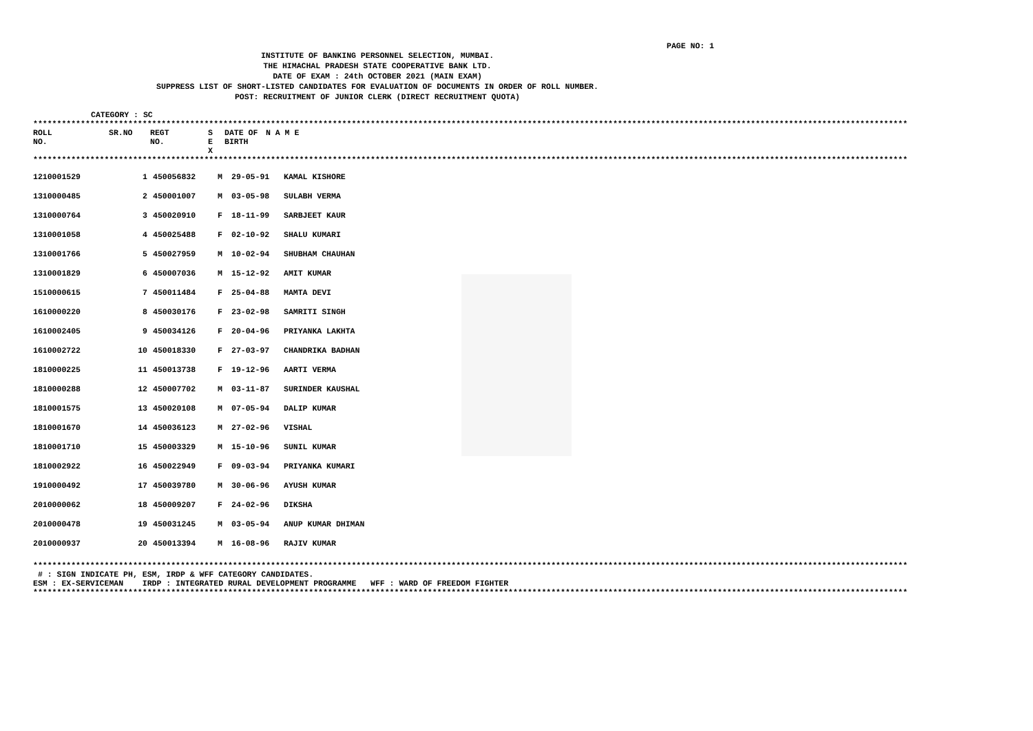PAGE NO: 1
INSTITUTE OF BANKING PERSONNEL SELECTION, MUMBAI.
THE HIMACHAL PRADESH STATE COOPERATIVE BANK LTD.
DATE OF EXAM : 24th OCTOBER 2021 (MAIN EXAM)
SUPPRESS LIST OF SHORT-LISTED CANDIDATES FOR EVALUATION OF DOCUMENTS IN ORDER OF ROLL NUMBER.
POST: RECRUITMENT OF JUNIOR CLERK (DIRECT RECRUITMENT QUOTA)
CATEGORY : SC
****************************************************************************************************************************************************************************************
| ROLL NO. | SR.NO | REGT NO. | S E X | DATE OF BIRTH | N A M E |
| --- | --- | --- | --- | --- | --- |
****************************************************************************************************************************************************************************************
| 1210001529 | 1 | 450056832 | M | 29-05-91 | KAMAL KISHORE |
| 1310000485 | 2 | 450001007 | M | 03-05-98 | SULABH VERMA |
| 1310000764 | 3 | 450020910 | F | 18-11-99 | SARBJEET KAUR |
| 1310001058 | 4 | 450025488 | F | 02-10-92 | SHALU KUMARI |
| 1310001766 | 5 | 450027959 | M | 10-02-94 | SHUBHAM CHAUHAN |
| 1310001829 | 6 | 450007036 | M | 15-12-92 | AMIT KUMAR |
| 1510000615 | 7 | 450011484 | F | 25-04-88 | MAMTA DEVI |
| 1610000220 | 8 | 450030176 | F | 23-02-98 | SAMRITI SINGH |
| 1610002405 | 9 | 450034126 | F | 20-04-96 | PRIYANKA LAKHTA |
| 1610002722 | 10 | 450018330 | F | 27-03-97 | CHANDRIKA BADHAN |
| 1810000225 | 11 | 450013738 | F | 19-12-96 | AARTI VERMA |
| 1810000288 | 12 | 450007702 | M | 03-11-87 | SURINDER KAUSHAL |
| 1810001575 | 13 | 450020108 | M | 07-05-94 | DALIP KUMAR |
| 1810001670 | 14 | 450036123 | M | 27-02-96 | VISHAL |
| 1810001710 | 15 | 450003329 | M | 15-10-96 | SUNIL KUMAR |
| 1810002922 | 16 | 450022949 | F | 09-03-94 | PRIYANKA KUMARI |
| 1910000492 | 17 | 450039780 | M | 30-06-96 | AYUSH KUMAR |
| 2010000062 | 18 | 450009207 | F | 24-02-96 | DIKSHA |
| 2010000478 | 19 | 450031245 | M | 03-05-94 | ANUP KUMAR DHIMAN |
| 2010000937 | 20 | 450013394 | M | 16-08-96 | RAJIV KUMAR |
****************************************************************************************************************************************************************************************
# : SIGN INDICATE PH, ESM, IRDP & WFF CATEGORY CANDIDATES.
ESM : EX-SERVICEMAN IRDP : INTEGRATED RURAL DEVELOPMENT PROGRAMME WFF : WARD OF FREEDOM FIGHTER
****************************************************************************************************************************************************************************************